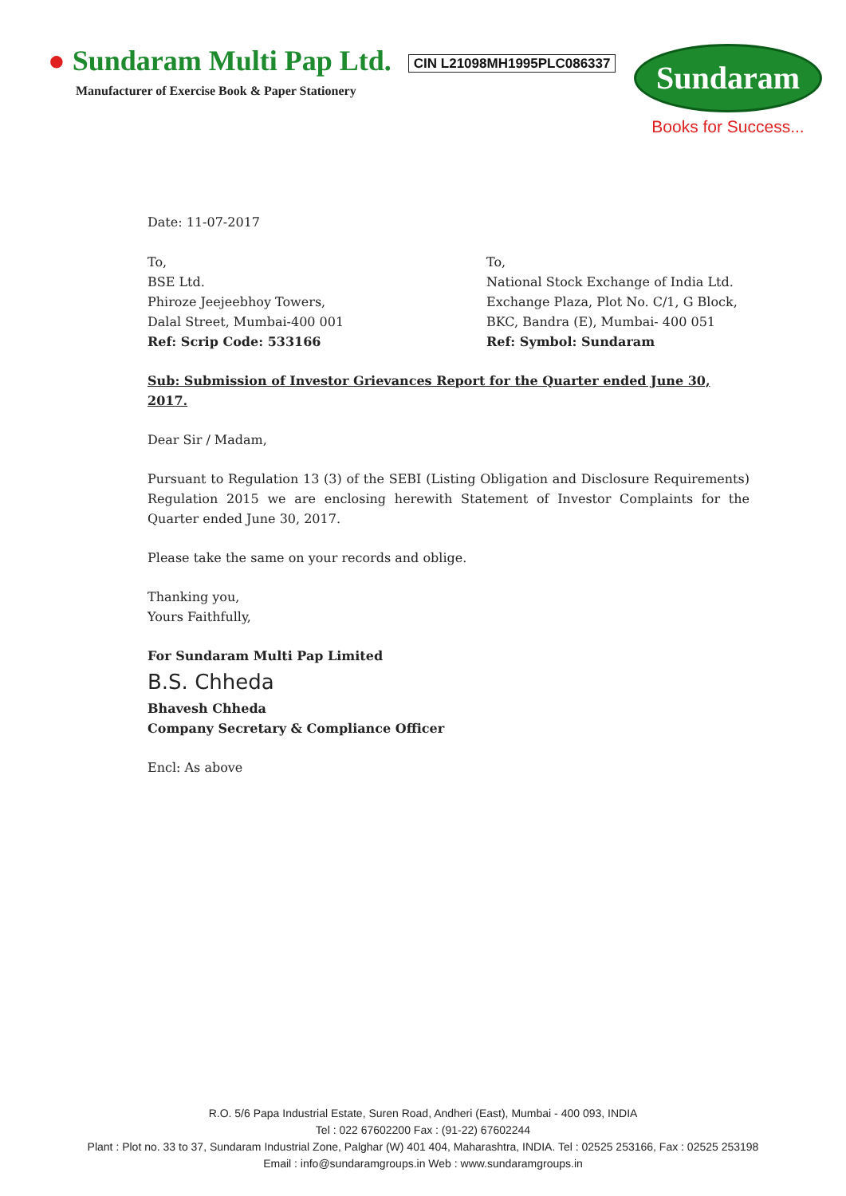● Sundaram Multi Pap Ltd. CIN L21098MH1995PLC086337
Manufacturer of Exercise Book & Paper Stationery
Sundaram
Books for Success...
Date: 11-07-2017
To,
BSE Ltd.
Phiroze Jeejeebhoy Towers,
Dalal Street, Mumbai-400 001
Ref: Scrip Code: 533166
To,
National Stock Exchange of India Ltd.
Exchange Plaza, Plot No. C/1, G Block,
BKC, Bandra (E), Mumbai- 400 051
Ref: Symbol: Sundaram
Sub: Submission of Investor Grievances Report for the Quarter ended June 30, 2017.
Dear Sir / Madam,
Pursuant to Regulation 13 (3) of the SEBI (Listing Obligation and Disclosure Requirements) Regulation 2015 we are enclosing herewith Statement of Investor Complaints for the Quarter ended June 30, 2017.
Please take the same on your records and oblige.
Thanking you,
Yours Faithfully,
For Sundaram Multi Pap Limited
B.S. Chheda
Bhavesh Chheda
Company Secretary & Compliance Officer
Encl: As above
R.O. 5/6 Papa Industrial Estate, Suren Road, Andheri (East), Mumbai - 400 093, INDIA
Tel : 022 67602200 Fax : (91-22) 67602244
Plant : Plot no. 33 to 37, Sundaram Industrial Zone, Palghar (W) 401 404, Maharashtra, INDIA. Tel : 02525 253166, Fax : 02525 253198
Email : info@sundaramgroups.in Web : www.sundaramgroups.in